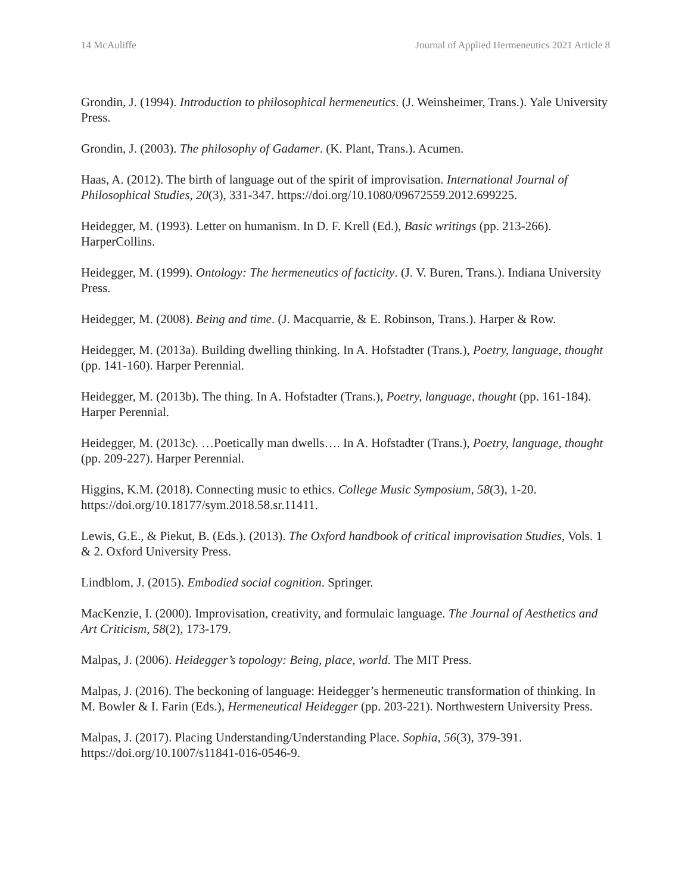14 McAuliffe Journal of Applied Hermeneutics 2021 Article 8
Grondin, J. (1994). Introduction to philosophical hermeneutics. (J. Weinsheimer, Trans.). Yale University Press.
Grondin, J. (2003). The philosophy of Gadamer. (K. Plant, Trans.). Acumen.
Haas, A. (2012). The birth of language out of the spirit of improvisation. International Journal of Philosophical Studies, 20(3), 331-347. https://doi.org/10.1080/09672559.2012.699225.
Heidegger, M. (1993). Letter on humanism. In D. F. Krell (Ed.), Basic writings (pp. 213-266). HarperCollins.
Heidegger, M. (1999). Ontology: The hermeneutics of facticity. (J. V. Buren, Trans.). Indiana University Press.
Heidegger, M. (2008). Being and time. (J. Macquarrie, & E. Robinson, Trans.). Harper & Row.
Heidegger, M. (2013a). Building dwelling thinking. In A. Hofstadter (Trans.), Poetry, language, thought (pp. 141-160). Harper Perennial.
Heidegger, M. (2013b). The thing. In A. Hofstadter (Trans.), Poetry, language, thought (pp. 161-184). Harper Perennial.
Heidegger, M. (2013c). …Poetically man dwells…. In A. Hofstadter (Trans.), Poetry, language, thought (pp. 209-227). Harper Perennial.
Higgins, K.M. (2018). Connecting music to ethics. College Music Symposium, 58(3), 1-20. https://doi.org/10.18177/sym.2018.58.sr.11411.
Lewis, G.E., & Piekut, B. (Eds.). (2013). The Oxford handbook of critical improvisation Studies, Vols. 1 & 2. Oxford University Press.
Lindblom, J. (2015). Embodied social cognition. Springer.
MacKenzie, I. (2000). Improvisation, creativity, and formulaic language. The Journal of Aesthetics and Art Criticism, 58(2), 173-179.
Malpas, J. (2006). Heidegger’s topology: Being, place, world. The MIT Press.
Malpas, J. (2016). The beckoning of language: Heidegger’s hermeneutic transformation of thinking. In M. Bowler & I. Farin (Eds.), Hermeneutical Heidegger (pp. 203-221). Northwestern University Press.
Malpas, J. (2017). Placing Understanding/Understanding Place. Sophia, 56(3), 379-391. https://doi.org/10.1007/s11841-016-0546-9.